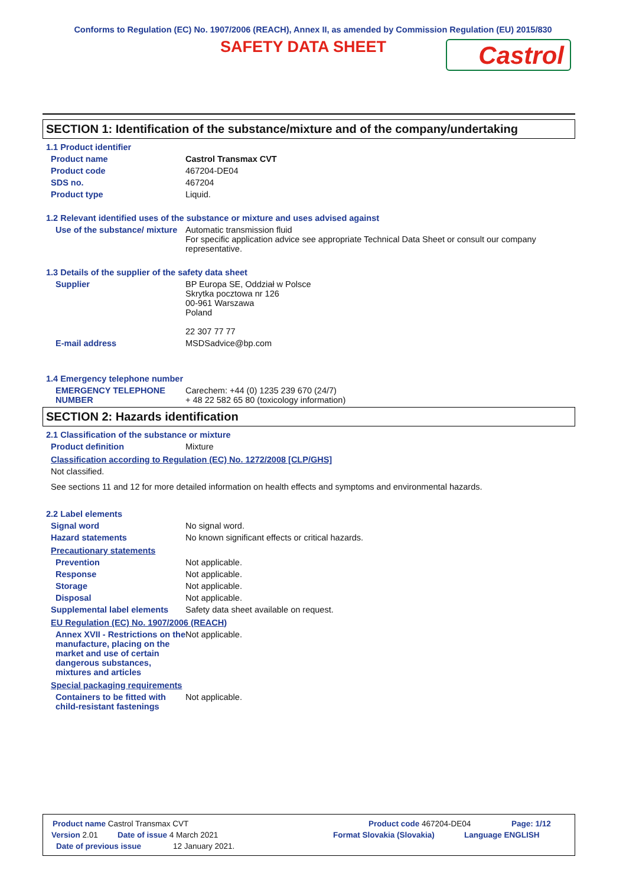Conforms to Regulation (EC) No. 1907/2006 (REACH), Annex II, as amended by Commission Regulation (EU) 2015/830
SAFETY DATA SHEET
Castrol
SECTION 1: Identification of the substance/mixture and of the company/undertaking
1.1 Product identifier
Product name Castrol Transmax CVT
Product code 467204-DE04
SDS no. 467204
Product type Liquid.
1.2 Relevant identified uses of the substance or mixture and uses advised against
Use of the substance/ mixture
Automatic transmission fluid
For specific application advice see appropriate Technical Data Sheet or consult our company representative.
1.3 Details of the supplier of the safety data sheet
Supplier BP Europa SE, Oddział w Polsce
Skrytka pocztowa nr 126
00-961 Warszawa
Poland
22 307 77 77
E-mail address MSDSadvice@bp.com
1.4 Emergency telephone number
EMERGENCY TELEPHONE NUMBER
Carechem: +44 (0) 1235 239 670 (24/7)
+ 48 22 582 65 80 (toxicology information)
SECTION 2: Hazards identification
2.1 Classification of the substance or mixture
Product definition Mixture
Classification according to Regulation (EC) No. 1272/2008 [CLP/GHS]
Not classified.
See sections 11 and 12 for more detailed information on health effects and symptoms and environmental hazards.
2.2 Label elements
Signal word No signal word.
Hazard statements No known significant effects or critical hazards.
Precautionary statements
Prevention Not applicable.
Response Not applicable.
Storage Not applicable.
Disposal Not applicable.
Supplemental label elements
Safety data sheet available on request.
EU Regulation (EC) No. 1907/2006 (REACH)
Annex XVII - Restrictions on the manufacture, placing on the market and use of certain dangerous substances, mixtures and articles
Not applicable.
Special packaging requirements
Containers to be fitted with child-resistant fastenings
Not applicable.
Product name Castrol Transmax CVT Product code 467204-DE04 Page: 1/12
Version 2.01 Date of issue 4 March 2021 Format Slovakia (Slovakia) Language ENGLISH
Date of previous issue 12 January 2021.